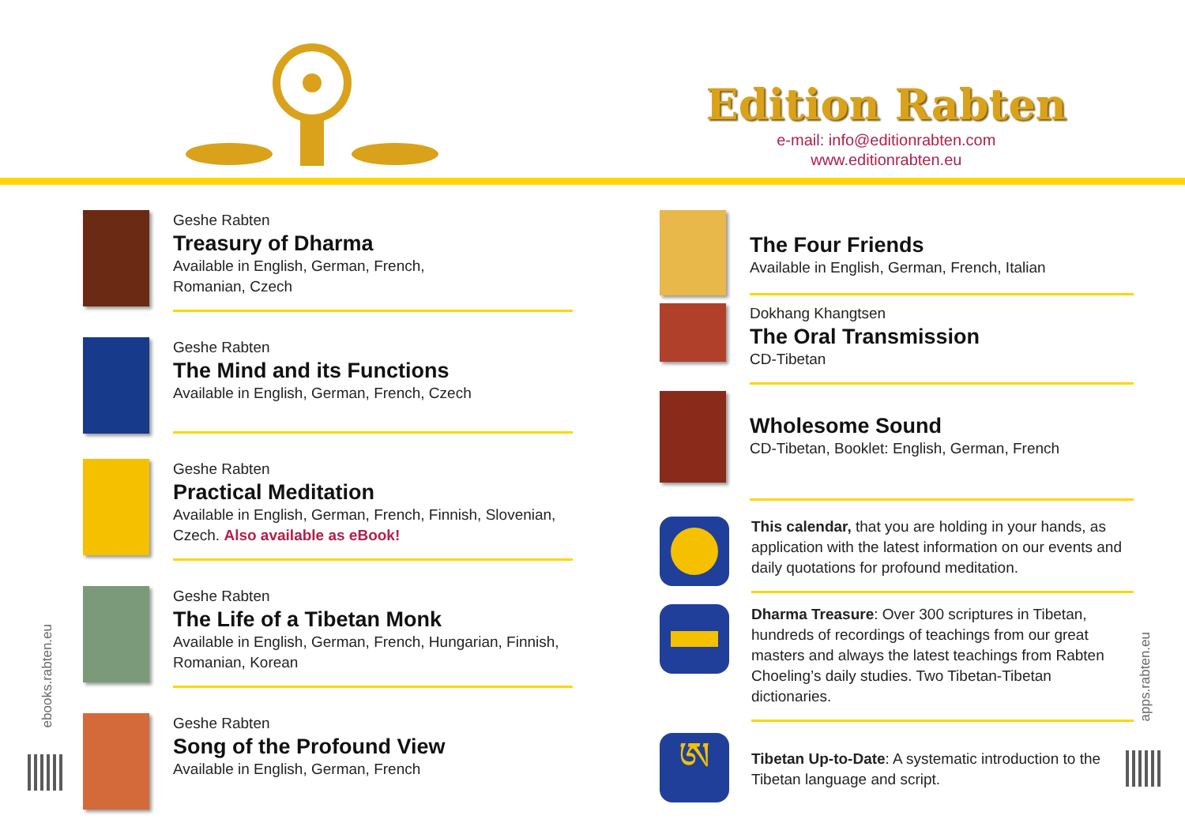Edition Rabten
e-mail: info@editionrabten.com
www.editionrabten.eu
Geshe Rabten
Treasury of Dharma
Available in English, German, French,
Romanian, Czech
Geshe Rabten
The Mind and its Functions
Available in English, German, French, Czech
Geshe Rabten
Practical Meditation
Available in English, German, French, Finnish, Slovenian, Czech. Also available as eBook!
Geshe Rabten
The Life of a Tibetan Monk
Available in English, German, French, Hungarian, Finnish, Romanian, Korean
Geshe Rabten
Song of the Profound View
Available in English, German, French
The Four Friends
Available in English, German, French, Italian
Dokhang Khangtsen
The Oral Transmission
CD-Tibetan
Wholesome Sound
CD-Tibetan, Booklet: English, German, French
This calendar, that you are holding in your hands, as application with the latest information on our events and daily quotations for profound meditation.
Dharma Treasure: Over 300 scriptures in Tibetan, hundreds of recordings of teachings from our great masters and always the latest teachings from Rabten Choeling’s daily studies. Two Tibetan-Tibetan dictionaries.
ཨ
Tibetan Up-to-Date: A systematic introduction to the Tibetan language and script.
ebooks.rabten.eu
apps.rabten.eu